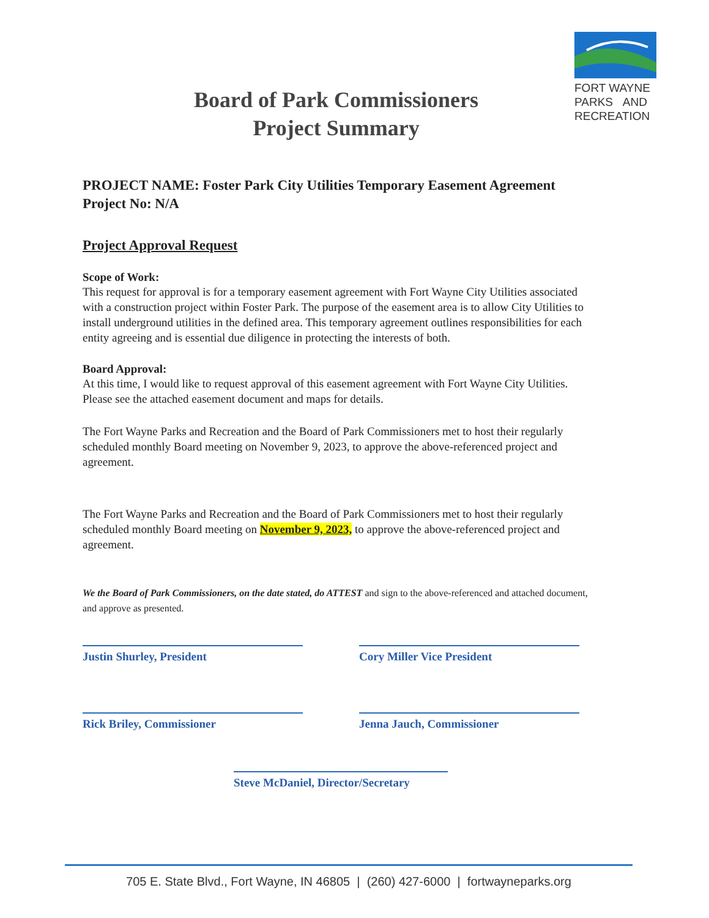Board of Park Commissioners
Project Summary
FORT WAYNE
PARKS AND
RECREATION
PROJECT NAME: Foster Park City Utilities Temporary Easement Agreement
Project No: N/A
Project Approval Request
Scope of Work:
This request for approval is for a temporary easement agreement with Fort Wayne City Utilities associated with a construction project within Foster Park. The purpose of the easement area is to allow City Utilities to install underground utilities in the defined area. This temporary agreement outlines responsibilities for each entity agreeing and is essential due diligence in protecting the interests of both.
Board Approval:
At this time, I would like to request approval of this easement agreement with Fort Wayne City Utilities. Please see the attached easement document and maps for details.
The Fort Wayne Parks and Recreation and the Board of Park Commissioners met to host their regularly scheduled monthly Board meeting on November 9, 2023, to approve the above-referenced project and agreement.
The Fort Wayne Parks and Recreation and the Board of Park Commissioners met to host their regularly scheduled monthly Board meeting on November 9, 2023, to approve the above-referenced project and agreement.
We the Board of Park Commissioners, on the date stated, do ATTEST and sign to the above-referenced and attached document, and approve as presented.
Justin Shurley, President
Cory Miller Vice President
Rick Briley, Commissioner
Jenna Jauch, Commissioner
Steve McDaniel, Director/Secretary
705 E. State Blvd., Fort Wayne, IN 46805 | (260) 427-6000 | fortwayneparks.org